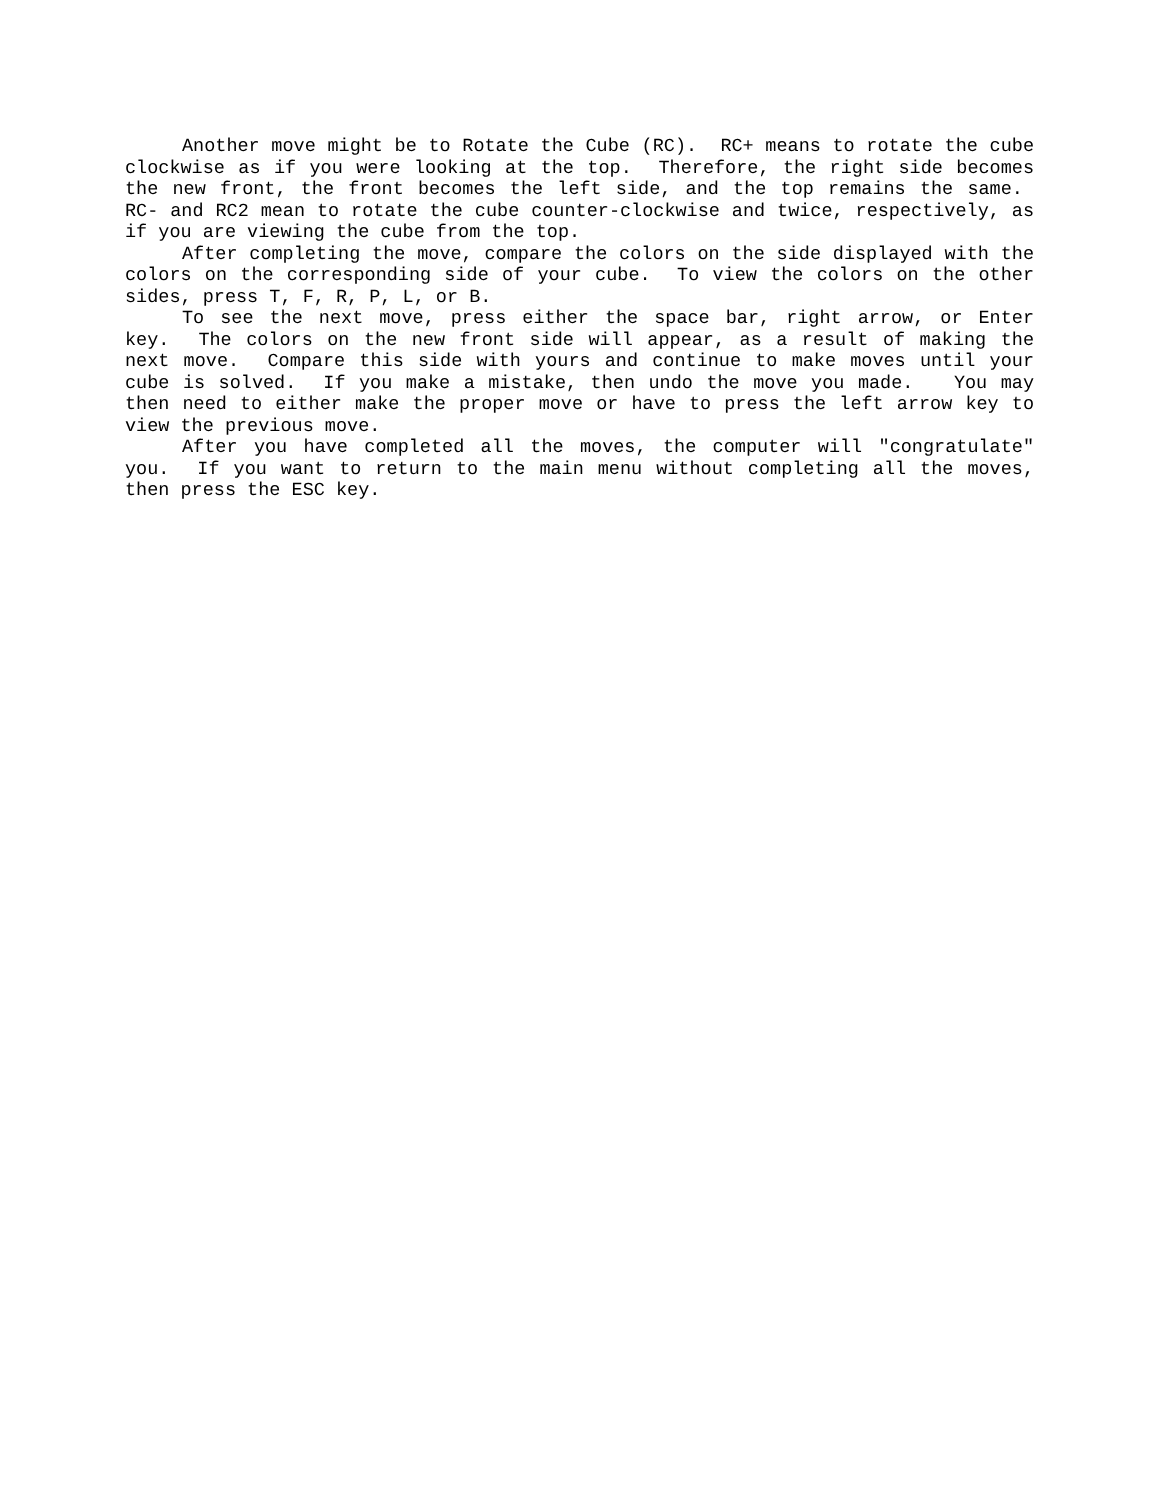Another move might be to Rotate the Cube (RC). RC+ means to rotate the cube clockwise as if you were looking at the top. Therefore, the right side becomes the new front, the front becomes the left side, and the top remains the same. RC- and RC2 mean to rotate the cube counter-clockwise and twice, respectively, as if you are viewing the cube from the top.
After completing the move, compare the colors on the side displayed with the colors on the corresponding side of your cube. To view the colors on the other sides, press T, F, R, P, L, or B.
To see the next move, press either the space bar, right arrow, or Enter key. The colors on the new front side will appear, as a result of making the next move. Compare this side with yours and continue to make moves until your cube is solved. If you make a mistake, then undo the move you made. You may then need to either make the proper move or have to press the left arrow key to view the previous move.
After you have completed all the moves, the computer will "congratulate" you. If you want to return to the main menu without completing all the moves, then press the ESC key.